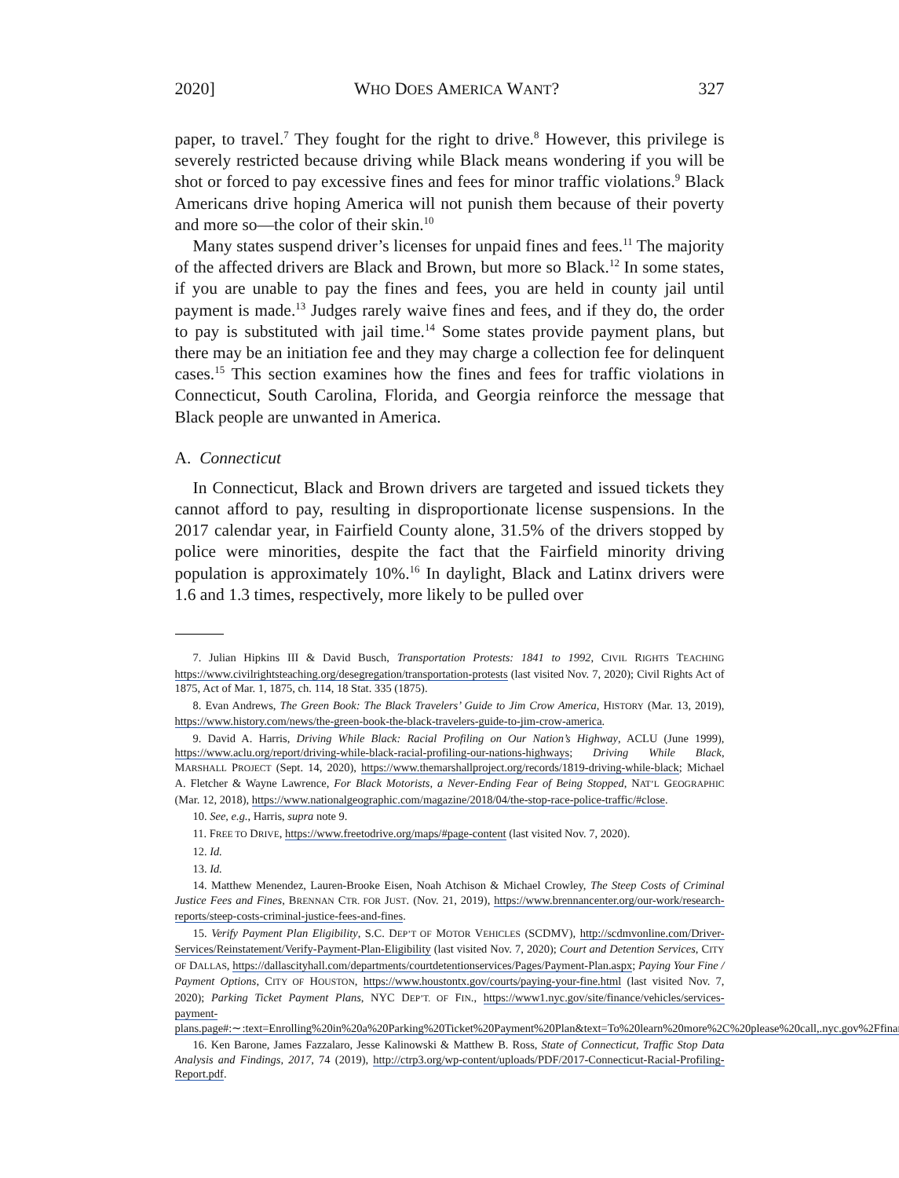2020] WHO DOES AMERICA WANT? 327
paper, to travel.<sup>7</sup> They fought for the right to drive.<sup>8</sup> However, this privilege is severely restricted because driving while Black means wondering if you will be shot or forced to pay excessive fines and fees for minor traffic violations.<sup>9</sup> Black Americans drive hoping America will not punish them because of their poverty and more so—the color of their skin.<sup>10</sup>
Many states suspend driver’s licenses for unpaid fines and fees.<sup>11</sup> The majority of the affected drivers are Black and Brown, but more so Black.<sup>12</sup> In some states, if you are unable to pay the fines and fees, you are held in county jail until payment is made.<sup>13</sup> Judges rarely waive fines and fees, and if they do, the order to pay is substituted with jail time.<sup>14</sup> Some states provide payment plans, but there may be an initiation fee and they may charge a collection fee for delinquent cases.<sup>15</sup> This section examines how the fines and fees for traffic violations in Connecticut, South Carolina, Florida, and Georgia reinforce the message that Black people are unwanted in America.
A. Connecticut
In Connecticut, Black and Brown drivers are targeted and issued tickets they cannot afford to pay, resulting in disproportionate license suspensions. In the 2017 calendar year, in Fairfield County alone, 31.5% of the drivers stopped by police were minorities, despite the fact that the Fairfield minority driving population is approximately 10%.<sup>16</sup> In daylight, Black and Latinx drivers were 1.6 and 1.3 times, respectively, more likely to be pulled over
7. Julian Hipkins III & David Busch, Transportation Protests: 1841 to 1992, CIVIL RIGHTS TEACHING https://www.civilrightsteaching.org/desegregation/transportation-protests (last visited Nov. 7, 2020); Civil Rights Act of 1875, Act of Mar. 1, 1875, ch. 114, 18 Stat. 335 (1875).
8. Evan Andrews, The Green Book: The Black Travelers’ Guide to Jim Crow America, HISTORY (Mar. 13, 2019), https://www.history.com/news/the-green-book-the-black-travelers-guide-to-jim-crow-america.
9. David A. Harris, Driving While Black: Racial Profiling on Our Nation’s Highway, ACLU (June 1999), https://www.aclu.org/report/driving-while-black-racial-profiling-our-nations-highways; Driving While Black, MARSHALL PROJECT (Sept. 14, 2020), https://www.themarshallproject.org/records/1819-driving-while-black; Michael A. Fletcher & Wayne Lawrence, For Black Motorists, a Never-Ending Fear of Being Stopped, NAT’L GEOGRAPHIC (Mar. 12, 2018), https://www.nationalgeographic.com/magazine/2018/04/the-stop-race-police-traffic/#close.
10. See, e.g., Harris, supra note 9.
11. FREE TO DRIVE, https://www.freetodrive.org/maps/#page-content (last visited Nov. 7, 2020).
12. Id.
13. Id.
14. Matthew Menendez, Lauren-Brooke Eisen, Noah Atchison & Michael Crowley, The Steep Costs of Criminal Justice Fees and Fines, BRENNAN CTR. FOR JUST. (Nov. 21, 2019), https://www.brennancenter.org/our-work/research-reports/steep-costs-criminal-justice-fees-and-fines.
15. Verify Payment Plan Eligibility, S.C. DEP’T OF MOTOR VEHICLES (SCDMV), http://scdmvonline.com/Driver-Services/Reinstatement/Verify-Payment-Plan-Eligibility (last visited Nov. 7, 2020); Court and Detention Services, CITY OF DALLAS, https://dallascityhall.com/departments/courtdetentionservices/Pages/Payment-Plan.aspx; Paying Your Fine / Payment Options, CITY OF HOUSTON, https://www.houstontx.gov/courts/paying-your-fine.html (last visited Nov. 7, 2020); Parking Ticket Payment Plans, NYC DEP’T. OF FIN., https://www1.nyc.gov/site/finance/vehicles/services-payment-plans.page#:∼:text=Enrolling%20in%20a%20Parking%20Ticket%20Payment%20Plan&text=To%20learn%20more%2C%20please%20call,.nyc.gov%2Ffinance.
16. Ken Barone, James Fazzalaro, Jesse Kalinowski & Matthew B. Ross, State of Connecticut, Traffic Stop Data Analysis and Findings, 2017, 74 (2019), http://ctrp3.org/wp-content/uploads/PDF/2017-Connecticut-Racial-Profiling-Report.pdf.